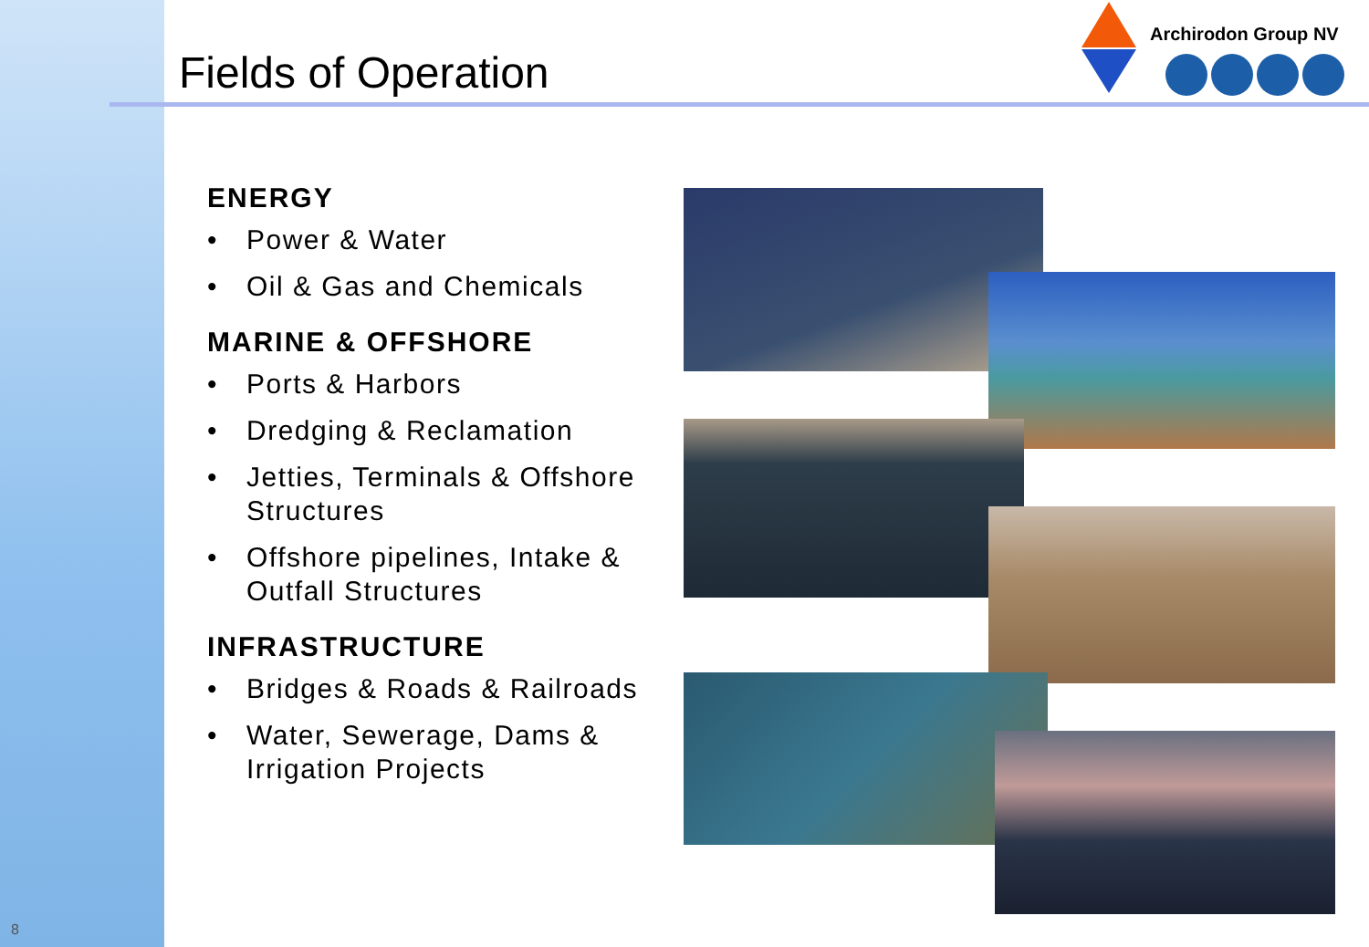Fields of Operation
Archirodon Group NV
ENERGY
• Power & Water
• Oil & Gas and Chemicals
MARINE & OFFSHORE
• Ports & Harbors
• Dredging & Reclamation
• Jetties, Terminals & Offshore Structures
• Offshore pipelines, Intake & Outfall Structures
INFRASTRUCTURE
• Bridges & Roads & Railroads
• Water, Sewerage, Dams & Irrigation Projects
8